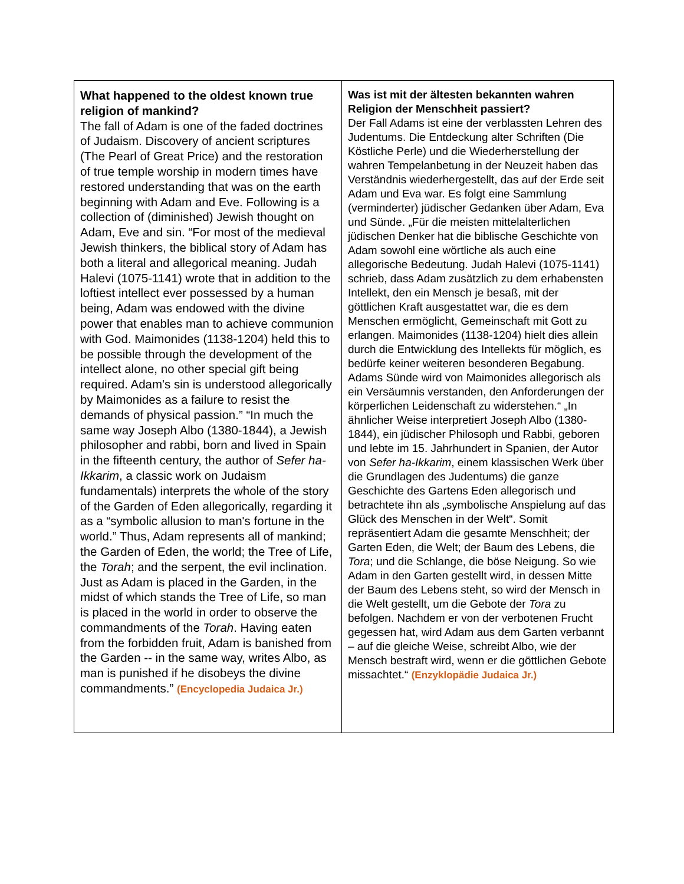| What happened to the oldest known true religion of mankind? The fall of Adam is one of the faded doctrines of Judaism. Discovery of ancient scriptures (The Pearl of Great Price) and the restoration of true temple worship in modern times have restored understanding that was on the earth beginning with Adam and Eve. Following is a collection of (diminished) Jewish thought on Adam, Eve and sin. “For most of the medieval Jewish thinkers, the biblical story of Adam has both a literal and allegorical meaning. Judah Halevi (1075-1141) wrote that in addition to the loftiest intellect ever possessed by a human being, Adam was endowed with the divine power that enables man to achieve communion with God. Maimonides (1138-1204) held this to be possible through the development of the intellect alone, no other special gift being required. Adam's sin is understood allegorically by Maimonides as a failure to resist the demands of physical passion.” “In much the same way Joseph Albo (1380-1844), a Jewish philosopher and rabbi, born and lived in Spain in the fifteenth century, the author of Sefer ha-Ikkarim , a classic work on Judaism fundamentals) interprets the whole of the story of the Garden of Eden allegorically, regarding it as a “symbolic allusion to man's fortune in the world.” Thus, Adam represents all of mankind; the Garden of Eden, the world; the Tree of Life, the Torah ; and the serpent, the evil inclination. Just as Adam is placed in the Garden, in the midst of which stands the Tree of Life, so man is placed in the world in order to observe the commandments of the Torah . Having eaten from the forbidden fruit, Adam is banished from the Garden -- in the same way, writes Albo, as man is punished if he disobeys the divine commandments.” (Encyclopedia Judaica Jr.) | Was ist mit der ältesten bekannten wahren Religion der Menschheit passiert? Der Fall Adams ist eine der verblassten Lehren des Judentums. Die Entdeckung alter Schriften (Die Köstliche Perle) und die Wiederherstellung der wahren Tempelanbetung in der Neuzeit haben das Verständnis wiederhergestellt, das auf der Erde seit Adam und Eva war. Es folgt eine Sammlung (verminderter) jüdischer Gedanken über Adam, Eva und Sünde. „Für die meisten mittelalterlichen jüdischen Denker hat die biblische Geschichte von Adam sowohl eine wörtliche als auch eine allegorische Bedeutung. Judah Halevi (1075-1141) schrieb, dass Adam zusätzlich zu dem erhabensten Intellekt, den ein Mensch je besaß, mit der göttlichen Kraft ausgestattet war, die es dem Menschen ermöglicht, Gemeinschaft mit Gott zu erlangen. Maimonides (1138-1204) hielt dies allein durch die Entwicklung des Intellekts für möglich, es bedürfe keiner weiteren besonderen Begabung. Adams Sünde wird von Maimonides allegorisch als ein Versäumnis verstanden, den Anforderungen der körperlichen Leidenschaft zu widerstehen.“ „In ähnlicher Weise interpretiert Joseph Albo (1380-1844), ein jüdischer Philosoph und Rabbi, geboren und lebte im 15. Jahrhundert in Spanien, der Autor von Sefer ha-Ikkarim , einem klassischen Werk über die Grundlagen des Judentums) die ganze Geschichte des Gartens Eden allegorisch und betrachtete ihn als „symbolische Anspielung auf das Glück des Menschen in der Welt“. Somit repräsentiert Adam die gesamte Menschheit; der Garten Eden, die Welt; der Baum des Lebens, die Tora ; und die Schlange, die böse Neigung. So wie Adam in den Garten gestellt wird, in dessen Mitte der Baum des Lebens steht, so wird der Mensch in die Welt gestellt, um die Gebote der Tora zu befolgen. Nachdem er von der verbotenen Frucht gegessen hat, wird Adam aus dem Garten verbannt – auf die gleiche Weise, schreibt Albo, wie der Mensch bestraft wird, wenn er die göttlichen Gebote missachtet.“ (Enzyklopädie Judaica Jr.) |